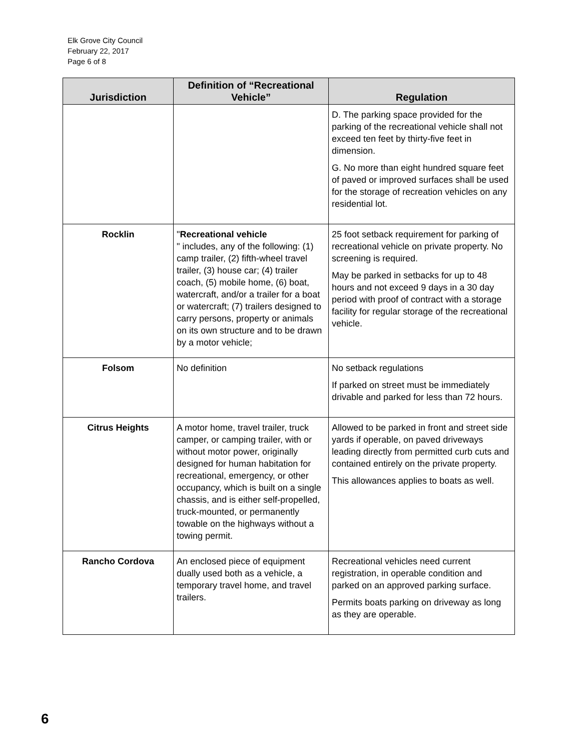Elk Grove City Council
February 22, 2017
Page 6 of 8
| Jurisdiction | Definition of “Recreational Vehicle” | Regulation |
| --- | --- | --- |
| | | D. The parking space provided for the parking of the recreational vehicle shall not exceed ten feet by thirty-five feet in dimension. G. No more than eight hundred square feet of paved or improved surfaces shall be used for the storage of recreation vehicles on any residential lot. |
| Rocklin | " Recreational vehicle " includes, any of the following: (1) camp trailer, (2) fifth-wheel travel trailer, (3) house car; (4) trailer coach, (5) mobile home, (6) boat, watercraft, and/or a trailer for a boat or watercraft; (7) trailers designed to carry persons, property or animals on its own structure and to be drawn by a motor vehicle; | 25 foot setback requirement for parking of recreational vehicle on private property. No screening is required. May be parked in setbacks for up to 48 hours and not exceed 9 days in a 30 day period with proof of contract with a storage facility for regular storage of the recreational vehicle. |
| Folsom | No definition | No setback regulations If parked on street must be immediately drivable and parked for less than 72 hours. |
| Citrus Heights | A motor home, travel trailer, truck camper, or camping trailer, with or without motor power, originally designed for human habitation for recreational, emergency, or other occupancy, which is built on a single chassis, and is either self-propelled, truck-mounted, or permanently towable on the highways without a towing permit. | Allowed to be parked in front and street side yards if operable, on paved driveways leading directly from permitted curb cuts and contained entirely on the private property. This allowances applies to boats as well. |
| Rancho Cordova | An enclosed piece of equipment dually used both as a vehicle, a temporary travel home, and travel trailers. | Recreational vehicles need current registration, in operable condition and parked on an approved parking surface. Permits boats parking on driveway as long as they are operable. |
6